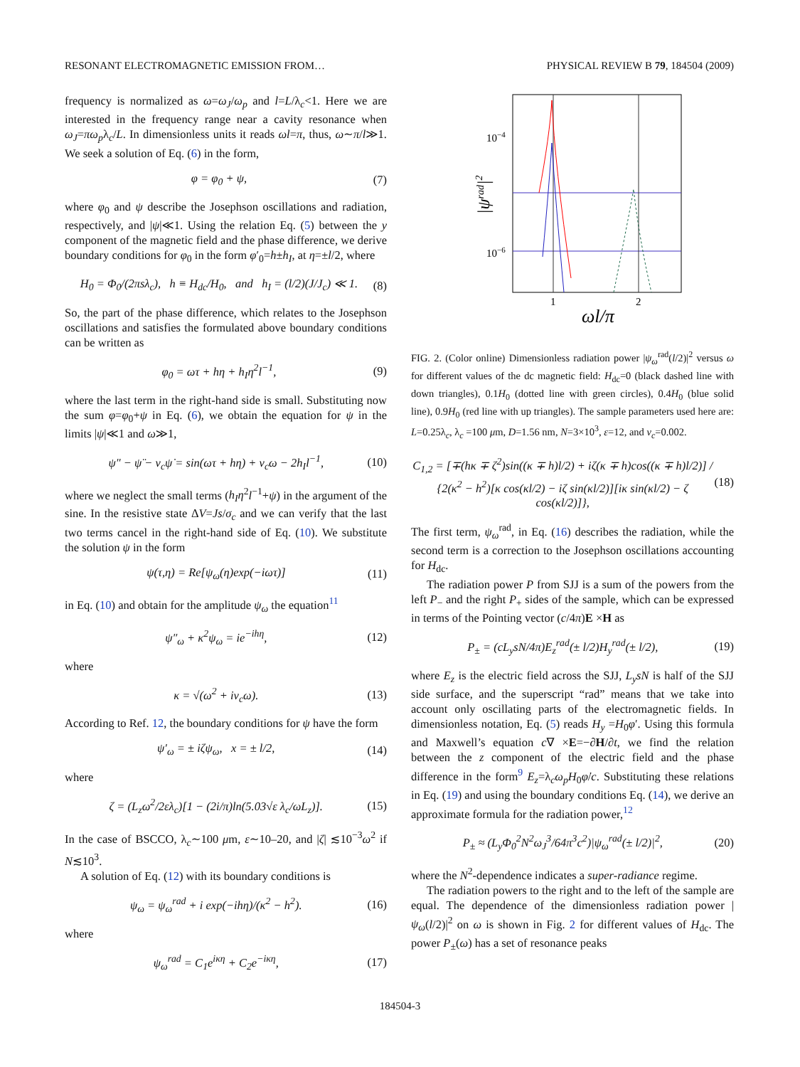RESONANT ELECTROMAGNETIC EMISSION FROM… PHYSICAL REVIEW B 79, 184504 (2009)
frequency is normalized as ω=ω<sub>J</sub>/ω<sub>p</sub> and l=L/λ<sub>c</sub><1. Here we are interested in the frequency range near a cavity resonance when ω<sub>J</sub>=πω<sub>p</sub>λ<sub>c</sub>/L. In dimensionless units it reads ωl=π, thus, ω∼π/l≫1. We seek a solution of Eq. (6) in the form,
φ = φ<sub>0</sub> + ψ, (7)
where φ<sub>0</sub> and ψ describe the Josephson oscillations and radiation, respectively, and |ψ|≪1. Using the relation Eq. (5) between the y component of the magnetic field and the phase difference, we derive boundary conditions for φ<sub>0</sub> in the form φ′<sub>0</sub>=h±h<sub>I</sub>, at η=±l/2, where
H<sub>0</sub> = Φ<sub>0</sub>/(2πsλ<sub>c</sub>), h ≡ H<sub>dc</sub>/H<sub>0</sub>, and h<sub>I</sub> = (l/2)(J/J<sub>c</sub>) ≪ 1. (8)
So, the part of the phase difference, which relates to the Josephson oscillations and satisfies the formulated above boundary conditions can be written as
φ<sub>0</sub> = ωτ + hη + h<sub>I</sub>η<sup>2</sup>l<sup>−1</sup>, (9)
where the last term in the right-hand side is small. Substituting now the sum φ=φ<sub>0</sub>+ψ in Eq. (6), we obtain the equation for ψ in the limits |ψ|≪1 and ω≫1,
ψ″ − ψ̈ − ν<sub>c</sub>ψ̇ = sin(ωτ + hη) + ν<sub>c</sub>ω − 2h<sub>I</sub>l<sup>−1</sup>, (10)
where we neglect the small terms (h<sub>I</sub>η<sup>2</sup>l<sup>−1</sup>+ψ) in the argument of the sine. In the resistive state ΔV=Js/σ<sub>c</sub> and we can verify that the last two terms cancel in the right-hand side of Eq. (10). We substitute the solution ψ in the form
ψ(τ,η) = Re[ψ<sub>ω</sub>(η)exp(−iωτ)] (11)
in Eq. (10) and obtain for the amplitude ψ<sub>ω</sub> the equation<sup>11</sup>
ψ″<sub>ω</sub> + κ<sup>2</sup>ψ<sub>ω</sub> = ie<sup>−ihη</sup>, (12)
where
κ = √(ω<sup>2</sup> + iν<sub>c</sub>ω). (13)
According to Ref. 12, the boundary conditions for ψ have the form
ψ′<sub>ω</sub> = ± iζψ<sub>ω</sub>, x = ± l/2, (14)
where
ζ = (L<sub>z</sub>ω<sup>2</sup>/2ελ<sub>c</sub>)[1 − (2i/π)ln(5.03√ε λ<sub>c</sub>/ωL<sub>z</sub>)]. (15)
In the case of BSCCO, λ<sub>c</sub>∼100 μm, ε∼10–20, and |ζ| ≲10<sup>−3</sup>ω<sup>2</sup> if N≲10<sup>3</sup>.
A solution of Eq. (12) with its boundary conditions is
ψ<sub>ω</sub> = ψ<sub>ω</sub><sup>rad</sup> + i exp(−ihη)/(κ<sup>2</sup> − h<sup>2</sup>). (16)
where
ψ<sub>ω</sub><sup>rad</sup> = C<sub>1</sub>e<sup>iκη</sup> + C<sub>2</sub>e<sup>−iκη</sup>, (17)
10−4
10−6
1
2
ωl/π
|ψrad|2
FIG. 2. (Color online) Dimensionless radiation power |ψ<sub>ω</sub><sup>rad</sup>(l/2)|<sup>2</sup> versus ω for different values of the dc magnetic field: H<sub>dc</sub>=0 (black dashed line with down triangles), 0.1H<sub>0</sub> (dotted line with green circles), 0.4H<sub>0</sub> (blue solid line), 0.9H<sub>0</sub> (red line with up triangles). The sample parameters used here are: L=0.25λ<sub>c</sub>, λ<sub>c</sub> =100 μm, D=1.56 nm, N=3×10<sup>3</sup>, ε=12, and ν<sub>c</sub>=0.002.
C<sub>1,2</sub> = [∓(hκ ∓ ζ<sup>2</sup>)sin((κ ∓ h)l/2) + iζ(κ ∓ h)cos((κ ∓ h)l/2)] / {2(κ<sup>2</sup> − h<sup>2</sup>)[κ cos(κl/2) − iζ sin(κl/2)][iκ sin(κl/2) − ζ cos(κl/2)]}, (18)
The first term, ψ<sub>ω</sub><sup>rad</sup>, in Eq. (16) describes the radiation, while the second term is a correction to the Josephson oscillations accounting for H<sub>dc</sub>.
The radiation power P from SJJ is a sum of the powers from the left P<sub>−</sub> and the right P<sub>+</sub> sides of the sample, which can be expressed in terms of the Pointing vector (c/4π)E ×H as
P<sub>±</sub> = (cL<sub>y</sub>sN/4π)E<sub>z</sub><sup>rad</sup>(± l/2)H<sub>y</sub><sup>rad</sup>(± l/2), (19)
where E<sub>z</sub> is the electric field across the SJJ, L<sub>y</sub>sN is half of the SJJ side surface, and the superscript “rad” means that we take into account only oscillating parts of the electromagnetic fields. In dimensionless notation, Eq. (5) reads H<sub>y</sub> =H<sub>0</sub>φ′. Using this formula and Maxwell’s equation c∇ ×E=−∂H/∂t, we find the relation between the z component of the electric field and the phase difference in the form<sup>9</sup> E<sub>z</sub>=λ<sub>c</sub>ω<sub>p</sub>H<sub>0</sub>φ̇/c. Substituting these relations in Eq. (19) and using the boundary conditions Eq. (14), we derive an approximate formula for the radiation power,<sup>12</sup>
P<sub>±</sub> ≈ (L<sub>y</sub>Φ<sub>0</sub><sup>2</sup>N<sup>2</sup>ω<sub>J</sub><sup>3</sup>/64π<sup>3</sup>c<sup>2</sup>)|ψ<sub>ω</sub><sup>rad</sup>(± l/2)|<sup>2</sup>, (20)
where the N<sup>2</sup>-dependence indicates a super-radiance regime.
The radiation powers to the right and to the left of the sample are equal. The dependence of the dimensionless radiation power |ψ<sub>ω</sub>(l/2)|<sup>2</sup> on ω is shown in Fig. 2 for different values of H<sub>dc</sub>. The power P<sub>±</sub>(ω) has a set of resonance peaks
184504-3